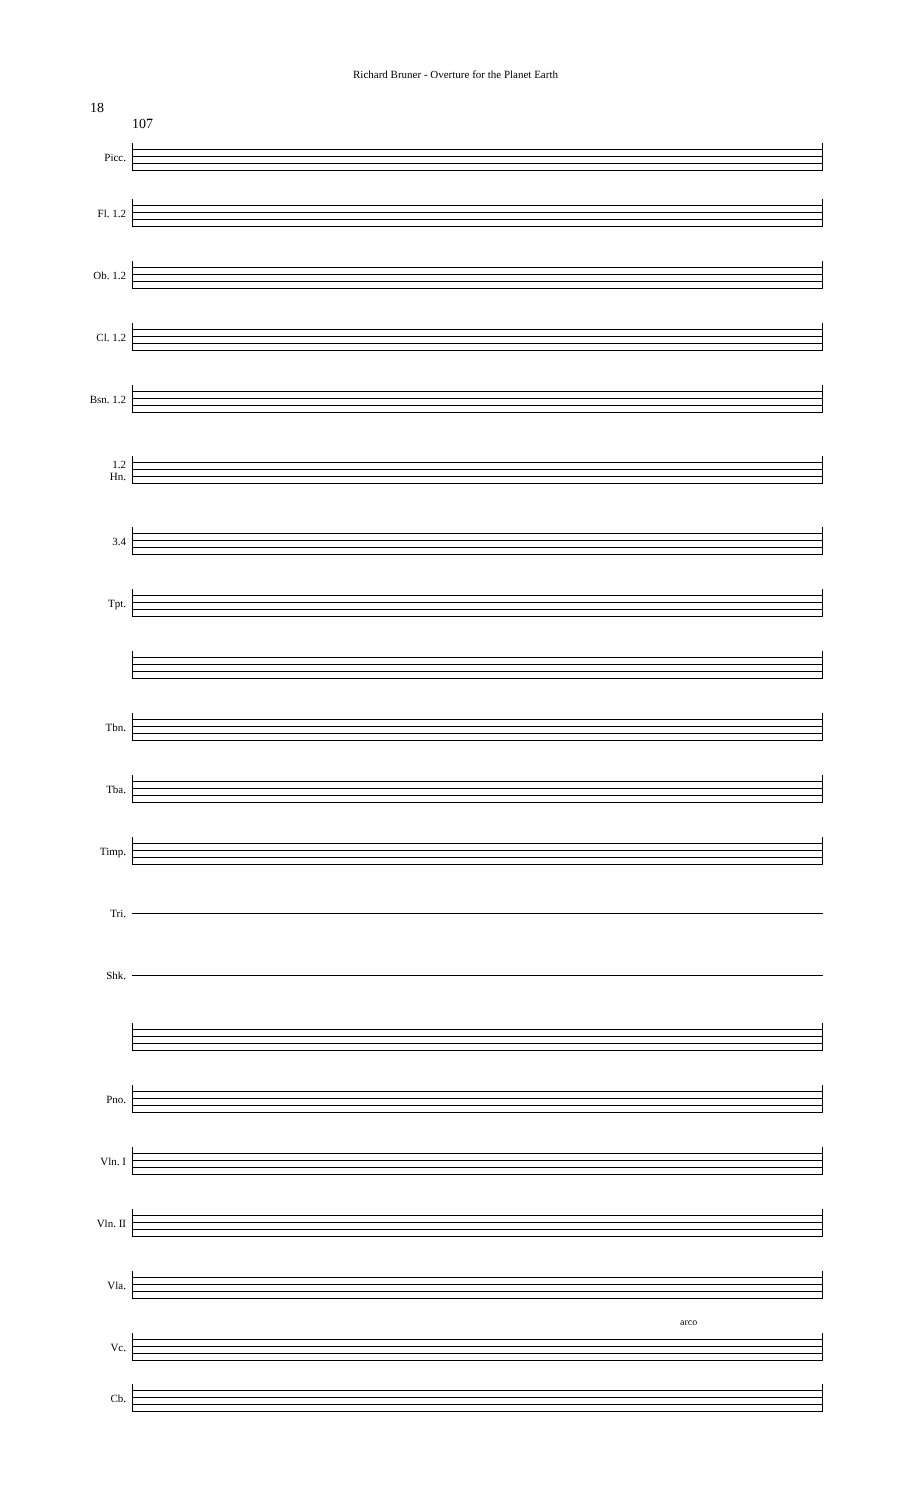Richard Bruner - Overture for the Planet Earth
18
107
Picc.
Fl. 1.2
Ob. 1.2
Cl. 1.2
Bsn. 1.2
1.2
Hn.
3.4
Tpt.
Tbn.
Tba.
Timp.
Tri.
Shk.
Pno.
Vln. I
Vln. II
Vla.
arco
Vc.
Cb.
a2 a2 a2 a2 f f p p p f f p p p f f f mp